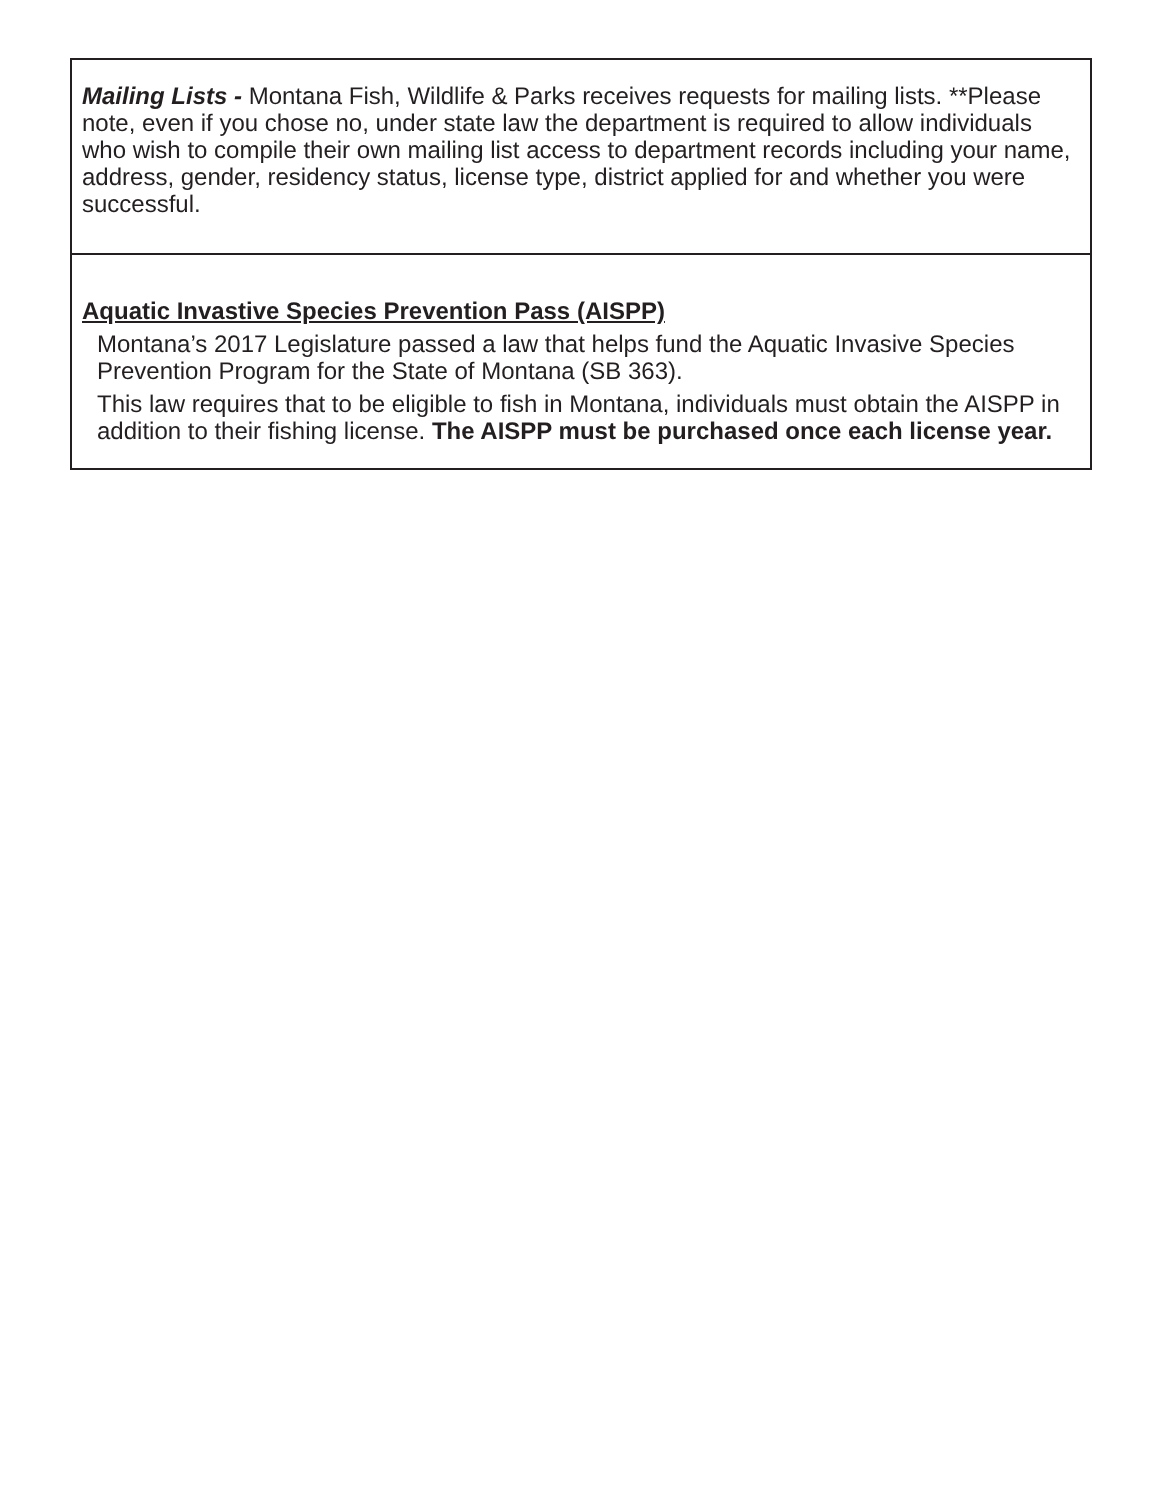Mailing Lists - Montana Fish, Wildlife & Parks receives requests for mailing lists. **Please note, even if you chose no, under state law the department is required to allow individuals who wish to compile their own mailing list access to department records including your name, address, gender, residency status, license type, district applied for and whether you were successful.
Aquatic Invastive Species Prevention Pass (AISPP)
Montana’s 2017 Legislature passed a law that helps fund the Aquatic Invasive Species Prevention Program for the State of Montana (SB 363).
This law requires that to be eligible to fish in Montana, individuals must obtain the AISPP in addition to their fishing license. The AISPP must be purchased once each license year.